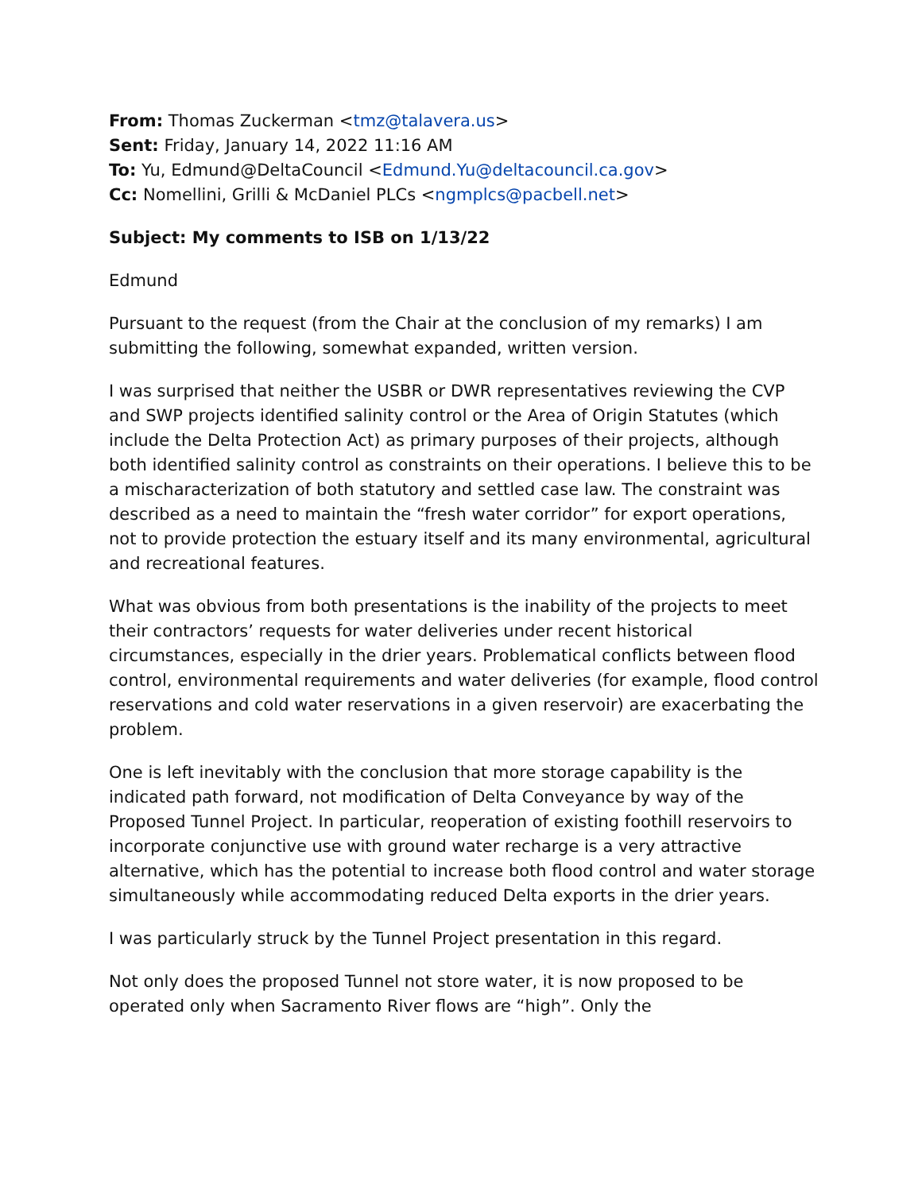From: Thomas Zuckerman <tmz@talavera.us>
Sent: Friday, January 14, 2022 11:16 AM
To: Yu, Edmund@DeltaCouncil <Edmund.Yu@deltacouncil.ca.gov>
Cc: Nomellini, Grilli & McDaniel PLCs <ngmplcs@pacbell.net>
Subject: My comments to ISB on 1/13/22
Edmund
Pursuant to the request (from the Chair at the conclusion of my remarks) I am submitting the following, somewhat expanded, written version.
I was surprised that neither the USBR or DWR representatives reviewing the CVP and SWP projects identified salinity control or the Area of Origin Statutes (which include the Delta Protection Act) as primary purposes of their projects, although both identified salinity control as constraints on their operations. I believe this to be a mischaracterization of both statutory and settled case law. The constraint was described as a need to maintain the “fresh water corridor” for export operations, not to provide protection the estuary itself and its many environmental, agricultural and recreational features.
What was obvious from both presentations is the inability of the projects to meet their contractors’ requests for water deliveries under recent historical circumstances, especially in the drier years. Problematical conflicts between flood control, environmental requirements and water deliveries (for example, flood control reservations and cold water reservations in a given reservoir) are exacerbating the problem.
One is left inevitably with the conclusion that more storage capability is the indicated path forward, not modification of Delta Conveyance by way of the Proposed Tunnel Project. In particular, reoperation of existing foothill reservoirs to incorporate conjunctive use with ground water recharge is a very attractive alternative, which has the potential to increase both flood control and water storage simultaneously while accommodating reduced Delta exports in the drier years.
I was particularly struck by the Tunnel Project presentation in this regard.
Not only does the proposed Tunnel not store water, it is now proposed to be operated only when Sacramento River flows are “high”. Only the